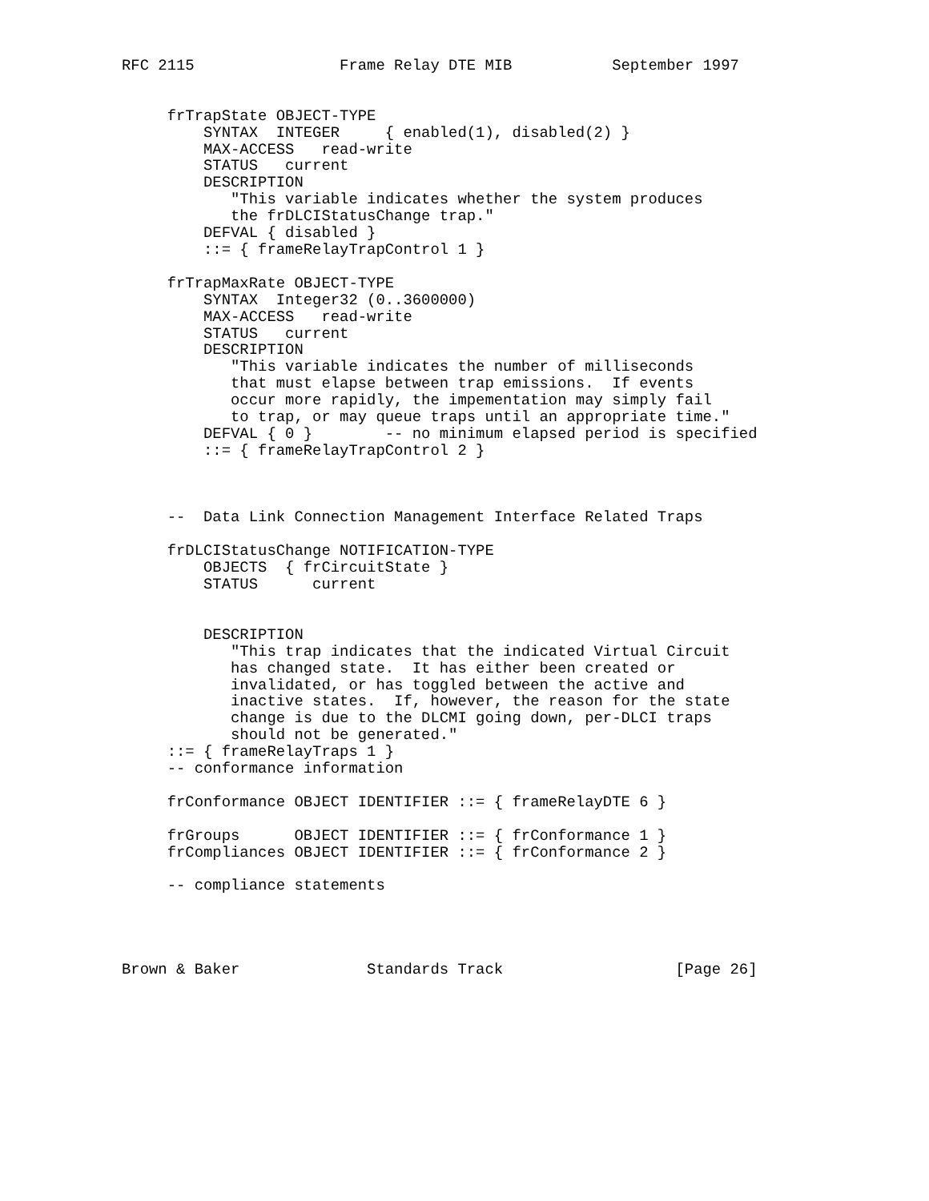RFC 2115                Frame Relay DTE MIB           September 1997


     frTrapState OBJECT-TYPE
         SYNTAX  INTEGER     { enabled(1), disabled(2) }
         MAX-ACCESS   read-write
         STATUS   current
         DESCRIPTION
            "This variable indicates whether the system produces
            the frDLCIStatusChange trap."
         DEFVAL { disabled }
         ::= { frameRelayTrapControl 1 }

     frTrapMaxRate OBJECT-TYPE
         SYNTAX  Integer32 (0..3600000)
         MAX-ACCESS   read-write
         STATUS   current
         DESCRIPTION
            "This variable indicates the number of milliseconds
            that must elapse between trap emissions.  If events
            occur more rapidly, the impementation may simply fail
            to trap, or may queue traps until an appropriate time."
         DEFVAL { 0 }        -- no minimum elapsed period is specified
         ::= { frameRelayTrapControl 2 }



     --  Data Link Connection Management Interface Related Traps

     frDLCIStatusChange NOTIFICATION-TYPE
         OBJECTS  { frCircuitState }
         STATUS      current


         DESCRIPTION
            "This trap indicates that the indicated Virtual Circuit
            has changed state.  It has either been created or
            invalidated, or has toggled between the active and
            inactive states.  If, however, the reason for the state
            change is due to the DLCMI going down, per-DLCI traps
            should not be generated."
     ::= { frameRelayTraps 1 }
     -- conformance information

     frConformance OBJECT IDENTIFIER ::= { frameRelayDTE 6 }

     frGroups      OBJECT IDENTIFIER ::= { frConformance 1 }
     frCompliances OBJECT IDENTIFIER ::= { frConformance 2 }

     -- compliance statements




Brown & Baker              Standards Track                   [Page 26]